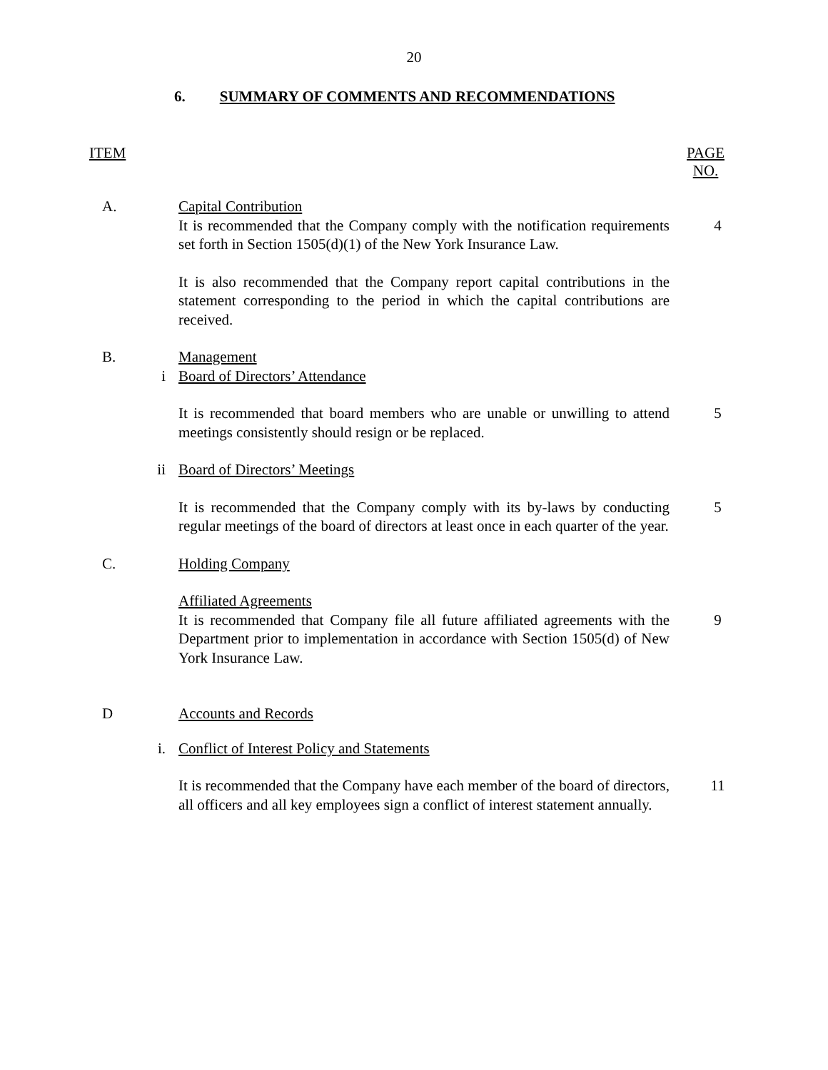20
6. SUMMARY OF COMMENTS AND RECOMMENDATIONS
ITEM PAGE
NO.
A. Capital Contribution
It is recommended that the Company comply with the notification requirements set forth in Section 1505(d)(1) of the New York Insurance Law.
4
It is also recommended that the Company report capital contributions in the statement corresponding to the period in which the capital contributions are received.
B. Management
i Board of Directors’ Attendance
It is recommended that board members who are unable or unwilling to attend meetings consistently should resign or be replaced.
5
ii Board of Directors’ Meetings
It is recommended that the Company comply with its by-laws by conducting regular meetings of the board of directors at least once in each quarter of the year.
5
C. Holding Company
Affiliated Agreements
It is recommended that Company file all future affiliated agreements with the Department prior to implementation in accordance with Section 1505(d) of New York Insurance Law.
9
D Accounts and Records
i. Conflict of Interest Policy and Statements
It is recommended that the Company have each member of the board of directors, all officers and all key employees sign a conflict of interest statement annually.
11